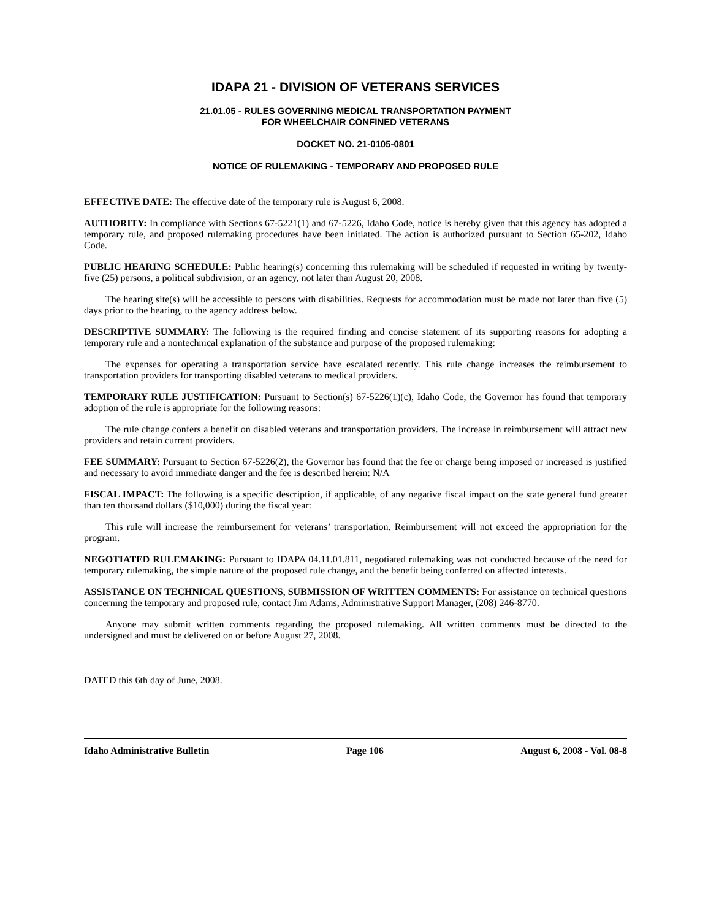IDAPA 21 - DIVISION OF VETERANS SERVICES
21.01.05 - RULES GOVERNING MEDICAL TRANSPORTATION PAYMENT
FOR WHEELCHAIR CONFINED VETERANS
DOCKET NO. 21-0105-0801
NOTICE OF RULEMAKING - TEMPORARY AND PROPOSED RULE
EFFECTIVE DATE: The effective date of the temporary rule is August 6, 2008.
AUTHORITY: In compliance with Sections 67-5221(1) and 67-5226, Idaho Code, notice is hereby given that this agency has adopted a temporary rule, and proposed rulemaking procedures have been initiated. The action is authorized pursuant to Section 65-202, Idaho Code.
PUBLIC HEARING SCHEDULE: Public hearing(s) concerning this rulemaking will be scheduled if requested in writing by twenty-five (25) persons, a political subdivision, or an agency, not later than August 20, 2008.
The hearing site(s) will be accessible to persons with disabilities. Requests for accommodation must be made not later than five (5) days prior to the hearing, to the agency address below.
DESCRIPTIVE SUMMARY: The following is the required finding and concise statement of its supporting reasons for adopting a temporary rule and a nontechnical explanation of the substance and purpose of the proposed rulemaking:
The expenses for operating a transportation service have escalated recently. This rule change increases the reimbursement to transportation providers for transporting disabled veterans to medical providers.
TEMPORARY RULE JUSTIFICATION: Pursuant to Section(s) 67-5226(1)(c), Idaho Code, the Governor has found that temporary adoption of the rule is appropriate for the following reasons:
The rule change confers a benefit on disabled veterans and transportation providers. The increase in reimbursement will attract new providers and retain current providers.
FEE SUMMARY: Pursuant to Section 67-5226(2), the Governor has found that the fee or charge being imposed or increased is justified and necessary to avoid immediate danger and the fee is described herein: N/A
FISCAL IMPACT: The following is a specific description, if applicable, of any negative fiscal impact on the state general fund greater than ten thousand dollars ($10,000) during the fiscal year:
This rule will increase the reimbursement for veterans’ transportation. Reimbursement will not exceed the appropriation for the program.
NEGOTIATED RULEMAKING: Pursuant to IDAPA 04.11.01.811, negotiated rulemaking was not conducted because of the need for temporary rulemaking, the simple nature of the proposed rule change, and the benefit being conferred on affected interests.
ASSISTANCE ON TECHNICAL QUESTIONS, SUBMISSION OF WRITTEN COMMENTS: For assistance on technical questions concerning the temporary and proposed rule, contact Jim Adams, Administrative Support Manager, (208) 246-8770.
Anyone may submit written comments regarding the proposed rulemaking. All written comments must be directed to the undersigned and must be delivered on or before August 27, 2008.
DATED this 6th day of June, 2008.
Idaho Administrative Bulletin Page 106 August 6, 2008 - Vol. 08-8